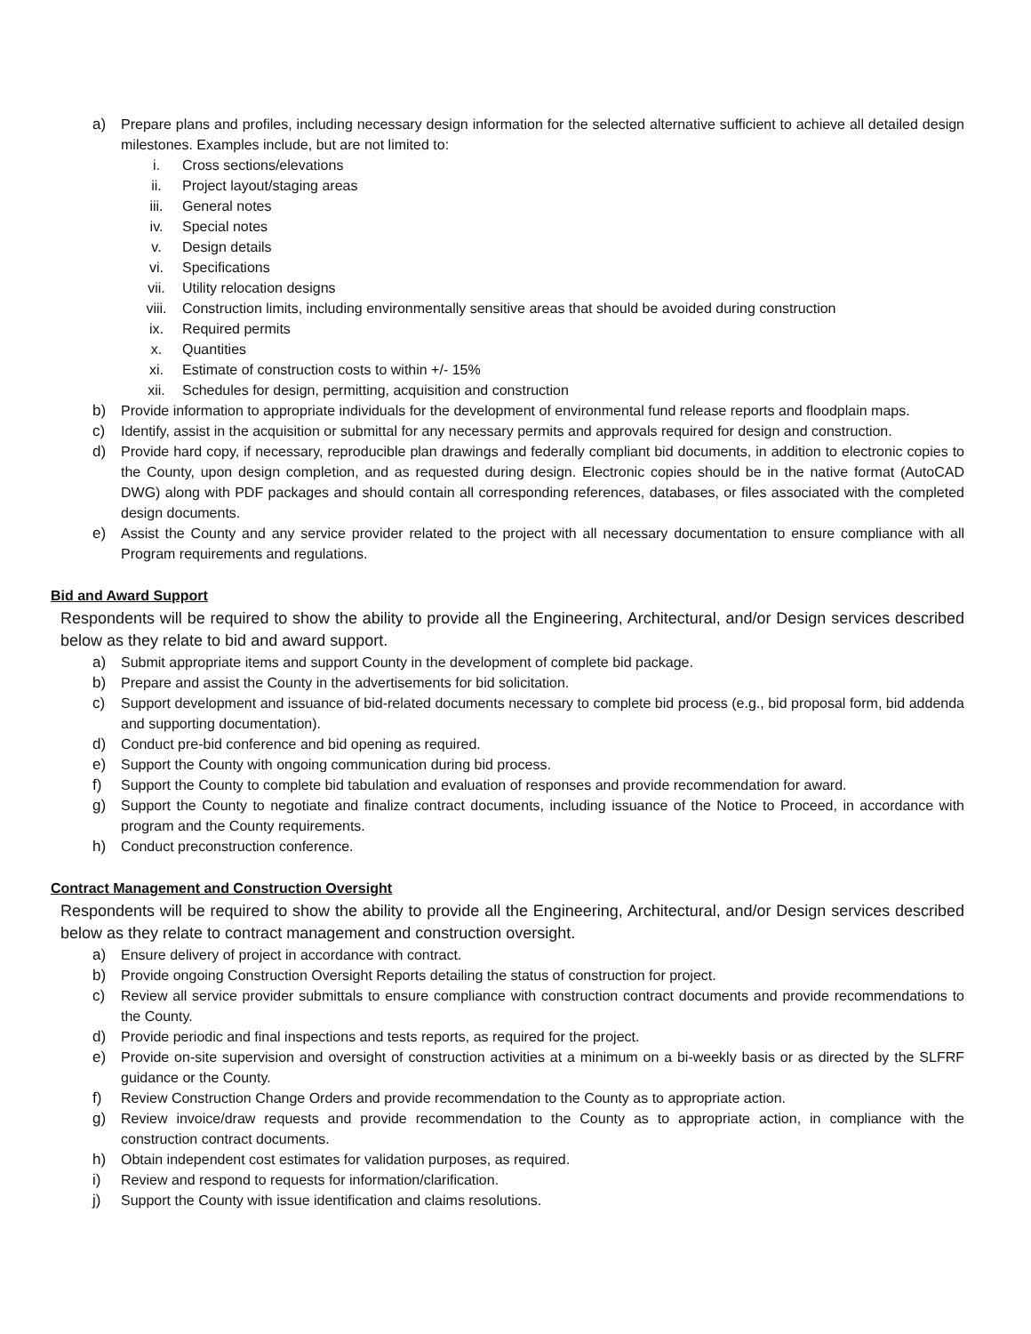a) Prepare plans and profiles, including necessary design information for the selected alternative sufficient to achieve all detailed design milestones. Examples include, but are not limited to:
i. Cross sections/elevations
ii. Project layout/staging areas
iii. General notes
iv. Special notes
v. Design details
vi. Specifications
vii. Utility relocation designs
viii. Construction limits, including environmentally sensitive areas that should be avoided during construction
ix. Required permits
x. Quantities
xi. Estimate of construction costs to within +/- 15%
xii. Schedules for design, permitting, acquisition and construction
b) Provide information to appropriate individuals for the development of environmental fund release reports and floodplain maps.
c) Identify, assist in the acquisition or submittal for any necessary permits and approvals required for design and construction.
d) Provide hard copy, if necessary, reproducible plan drawings and federally compliant bid documents, in addition to electronic copies to the County, upon design completion, and as requested during design. Electronic copies should be in the native format (AutoCAD DWG) along with PDF packages and should contain all corresponding references, databases, or files associated with the completed design documents.
e) Assist the County and any service provider related to the project with all necessary documentation to ensure compliance with all Program requirements and regulations.
Bid and Award Support
Respondents will be required to show the ability to provide all the Engineering, Architectural, and/or Design services described below as they relate to bid and award support.
a) Submit appropriate items and support County in the development of complete bid package.
b) Prepare and assist the County in the advertisements for bid solicitation.
c) Support development and issuance of bid-related documents necessary to complete bid process (e.g., bid proposal form, bid addenda and supporting documentation).
d) Conduct pre-bid conference and bid opening as required.
e) Support the County with ongoing communication during bid process.
f) Support the County to complete bid tabulation and evaluation of responses and provide recommendation for award.
g) Support the County to negotiate and finalize contract documents, including issuance of the Notice to Proceed, in accordance with program and the County requirements.
h) Conduct preconstruction conference.
Contract Management and Construction Oversight
Respondents will be required to show the ability to provide all the Engineering, Architectural, and/or Design services described below as they relate to contract management and construction oversight.
a) Ensure delivery of project in accordance with contract.
b) Provide ongoing Construction Oversight Reports detailing the status of construction for project.
c) Review all service provider submittals to ensure compliance with construction contract documents and provide recommendations to the County.
d) Provide periodic and final inspections and tests reports, as required for the project.
e) Provide on-site supervision and oversight of construction activities at a minimum on a bi-weekly basis or as directed by the SLFRF guidance or the County.
f) Review Construction Change Orders and provide recommendation to the County as to appropriate action.
g) Review invoice/draw requests and provide recommendation to the County as to appropriate action, in compliance with the construction contract documents.
h) Obtain independent cost estimates for validation purposes, as required.
i) Review and respond to requests for information/clarification.
j) Support the County with issue identification and claims resolutions.